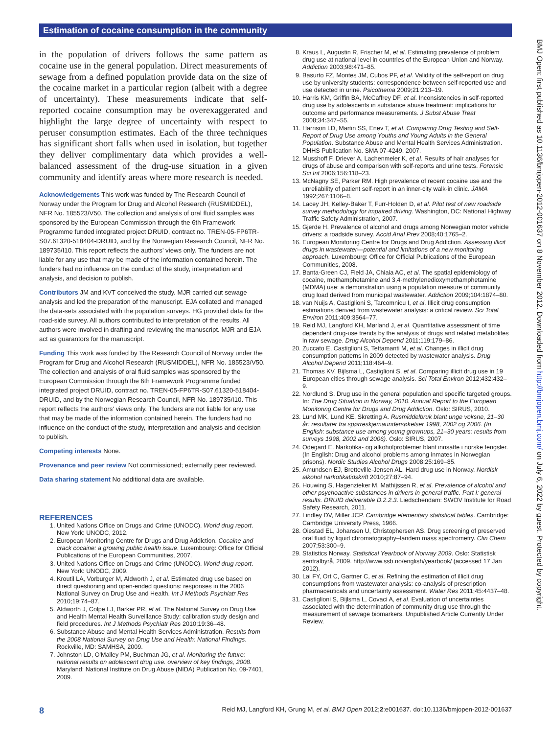Estimation of cocaine consumption in the community
in the population of drivers follows the same pattern as cocaine use in the general population. Direct measurements of sewage from a defined population provide data on the size of the cocaine market in a particular region (albeit with a degree of uncertainty). These measurements indicate that self-reported cocaine consumption may be overexaggerated and highlight the large degree of uncertainty with respect to peruser consumption estimates. Each of the three techniques has significant short falls when used in isolation, but together they deliver complimentary data which provides a well-balanced assessment of the drug-use situation in a given community and identify areas where more research is needed.
Acknowledgements This work was funded by The Research Council of Norway under the Program for Drug and Alcohol Research (RUSMIDDEL), NFR No. 185523/V50. The collection and analysis of oral fluid samples was sponsored by the European Commission through the 6th Framework Programme funded integrated project DRUID, contract no. TREN-05-FP6TR-S07.61320-518404-DRUID, and by the Norwegian Research Council, NFR No. 189735/I10. This report reflects the authors' views only. The funders are not liable for any use that may be made of the information contained herein. The funders had no influence on the conduct of the study, interpretation and analysis, and decision to publish.
Contributors JM and KVT conceived the study. MJR carried out sewage analysis and led the preparation of the manuscript. EJA collated and managed the data-sets associated with the population surveys. HG provided data for the road-side survey. All authors contributed to interpretation of the results. All authors were involved in drafting and reviewing the manuscript. MJR and EJA act as guarantors for the manuscript.
Funding This work was funded by The Research Council of Norway under the Program for Drug and Alcohol Research (RUSMIDDEL), NFR No. 185523/V50. The collection and analysis of oral fluid samples was sponsored by the European Commission through the 6th Framework Programme funded integrated project DRUID, contract no. TREN-05-FP6TR-S07.61320-518404-DRUID, and by the Norwegian Research Council, NFR No. 189735/I10. This report reflects the authors' views only. The funders are not liable for any use that may be made of the information contained herein. The funders had no influence on the conduct of the study, interpretation and analysis and decision to publish.
Competing interests None.
Provenance and peer review Not commissioned; externally peer reviewed.
Data sharing statement No additional data are available.
REFERENCES
1. United Nations Office on Drugs and Crime (UNODC). World drug report. New York: UNODC, 2012.
2. European Monitoring Centre for Drugs and Drug Addiction. Cocaine and crack cocaine: a growing public health issue. Luxembourg: Office for Official Publications of the European Communities, 2007.
3. United Nations Office on Drugs and Crime (UNODC). World drug report. New York: UNODC, 2009.
4. Kroutil LA, Vorburger M, Aldworth J, et al. Estimated drug use based on direct questioning and open-ended questions: responses in the 2006 National Survey on Drug Use and Health. Int J Methods Psychiatr Res 2010;19:74–87.
5. Aldworth J, Colpe LJ, Barker PR, et al. The National Survey on Drug Use and Health Mental Health Surveillance Study: calibration study design and field procedures. Int J Methods Psychiatr Res 2010;19:36–48.
6. Substance Abuse and Mental Health Services Administration. Results from the 2008 National Survey on Drug Use and Health: National Findings. Rockville, MD: SAMHSA, 2009.
7. Johnston LD, O'Malley PM, Buchman JG, et al. Monitoring the future: national results on adolescent drug use. overview of key findings, 2008. Maryland: National Institute on Drug Abuse (NIDA) Publication No. 09-7401, 2009.
8. Kraus L, Augustin R, Frischer M, et al. Estimating prevalence of problem drug use at national level in countries of the European Union and Norway. Addiction 2003;98:471–85.
9. Basurto FZ, Montes JM, Cubos PF, et al. Validity of the self-report on drug use by university students: correspondence between self-reported use and use detected in urine. Psicothema 2009;21:213–19.
10. Harris KM, Griffin BA, McCaffrey DF, et al. Inconsistencies in self-reported drug use by adolescents in substance abuse treatment: implications for outcome and performance measurements. J Subst Abuse Treat 2008;34:347–55.
11. Harrison LD, Martin SS, Enev T, et al. Comparing Drug Testing and Self-Report of Drug Use among Youths and Young Adults in the General Population. Substance Abuse and Mental Health Services Administration. DHHS Publication No. SMA 07-4249, 2007.
12. Musshoff F, Driever A, Lachenmeier K, et al. Results of hair analyses for drugs of abuse and comparison with self-reports and urine tests. Forensic Sci Int 2006;156:118–23.
13. McNagny SE, Parker RM. High prevalence of recent cocaine use and the unreliability of patient self-report in an inner-city walk-in clinic. JAMA 1992;267:1106–8.
14. Lacey JH, Kelley-Baker T, Furr-Holden D, et al. Pilot test of new roadside survey methodology for impaired driving. Washington, DC: National Highway Traffic Safety Administration, 2007.
15. Gjerde H. Prevalence of alcohol and drugs among Norwegian motor vehicle drivers: a roadside survey. Accid Anal Prev 2008;40:1765–2.
16. European Monitoring Centre for Drugs and Drug Addiction. Assessing illicit drugs in wastewater—potential and limitations of a new monitoring approach. Luxembourg: Office for Official Publications of the European Communities, 2008.
17. Banta-Green CJ, Field JA, Chiaia AC, et al. The spatial epidemiology of cocaine, methamphetamine and 3,4-methylenedioxymethamphetamine (MDMA) use: a demonstration using a population measure of community drug load derived from municipal wastewater. Addiction 2009;104:1874–80.
18. van Nuijs A, Castiglioni S, Tarcomnicu I, et al. Illicit drug consumption estimations derived from wastewater analysis: a critical review. Sci Total Environ 2011;409:3564–77.
19. Reid MJ, Langford KH, Mørland J, et al. Quantitative assessment of time dependent drug-use trends by the analysis of drugs and related metabolites in raw sewage. Drug Alcohol Depend 2011;119:179–86.
20. Zuccato E, Castiglioni S, Tettamanti M, et al. Changes in illicit drug consumption patterns in 2009 detected by wastewater analysis. Drug Alcohol Depend 2011;118:464–9.
21. Thomas KV, Bijlsma L, Castiglioni S, et al. Comparing illicit drug use in 19 European cities through sewage analysis. Sci Total Environ 2012;432:432–9.
22. Nordlund S. Drug use in the general population and specific targeted groups. In: The Drug Situation in Norway, 2010. Annual Report to the European Monitoring Centre for Drugs and Drug Addiction. Oslo: SIRUS, 2010.
23. Lund MK, Lund KE, Skretting A. Rusmiddelbruk blant unge voksne, 21–30 år: resultater fra spørreskjemaundersøkelser 1998, 2002 og 2006. (In English: substance use among young grownups, 21–30 years: results from surveys 1998, 2002 and 2006). Oslo: SIRUS, 2007.
24. Odegard E. Narkotika- og alkoholproblemer blant innsatte i norske fengsler. (In English: Drug and alcohol problems among inmates in Norwegian prisons). Nordic Studies Alcohol Drugs 2008;25:169–85.
25. Amundsen EJ, Bretteville-Jensen AL. Hard drug use in Norway. Nordisk alkohol narkotikatidskrift 2010;27:87–94.
26. Houwing S, Hagenzieker M, Mathijssen R, et al. Prevalence of alcohol and other psychoactive substances in drivers in general traffic. Part I: general results. DRUID deliverable D.2.2.3. Liedschendam: SWOV Institute for Road Safety Research, 2011.
27. Lindley DV, Miller JCP. Cambridge elementary statistical tables. Cambridge: Cambridge University Press, 1966.
28. Oiestad EL, Johansen U, Christophersen AS. Drug screening of preserved oral fluid by liquid chromatography–tandem mass spectrometry. Clin Chem 2007;53:300–9.
29. Statistics Norway. Statistical Yearbook of Norway 2009. Oslo: Statistisk sentralbyrå, 2009. http://www.ssb.no/english/yearbook/ (accessed 17 Jan 2012).
30. Lai FY, Ort C, Gartner C, et al. Refining the estimation of illicit drug consumptions from wastewater analysis: co-analysis of prescription pharmaceuticals and uncertainty assessment. Water Res 2011;45:4437–48.
31. Castiglioni S, Bijlsma L, Covaci A, et al. Evaluation of uncertainties associated with the determination of community drug use through the measurement of sewage biomarkers. Unpublished Article Currently Under Review.
BMJ Open: first published as 10.1136/bmjopen-2012-001637 on 8 November 2012. Downloaded from http://bmjopen.bmj.com/ on July 6, 2022 by guest. Protected by copyright.
8 Reid MJ, Langford KH, Grung M, et al. BMJ Open 2012;2:e001637. doi:10.1136/bmjopen-2012-001637